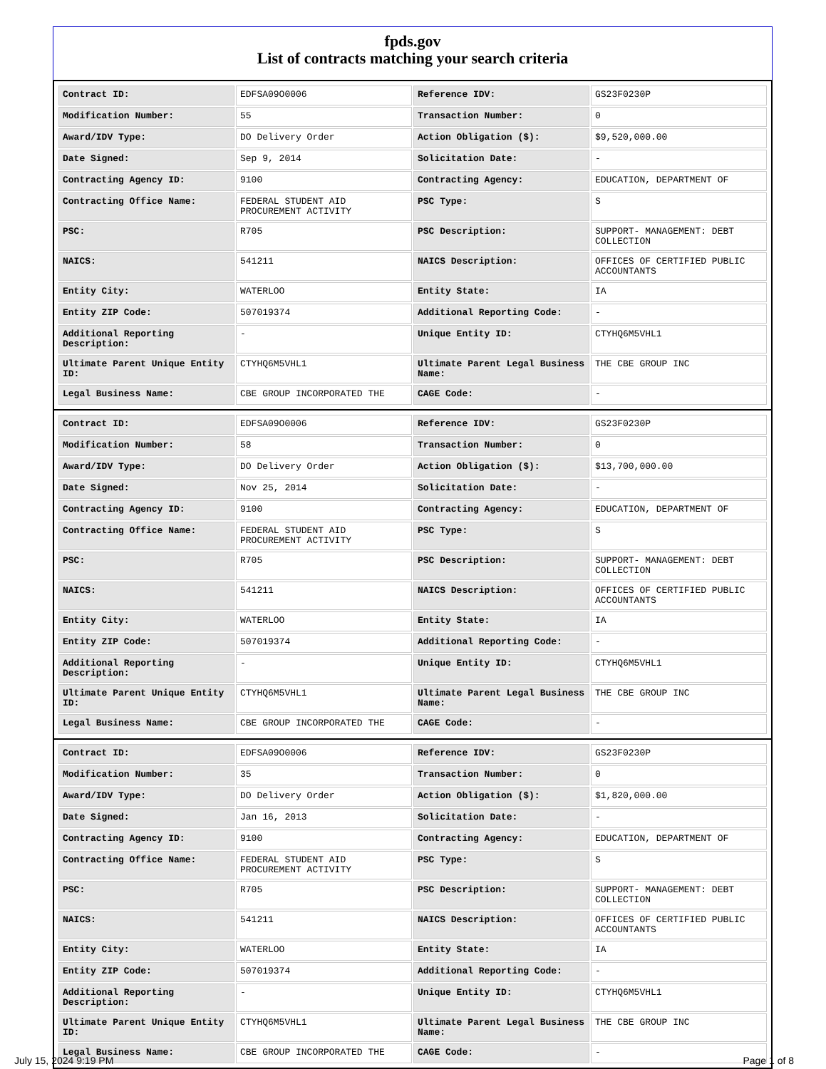fpds.gov
List of contracts matching your search criteria
| Contract ID: | EDFSA09O0006 | Reference IDV: | GS23F0230P |
| Modification Number: | 55 | Transaction Number: | 0 |
| Award/IDV Type: | DO Delivery Order | Action Obligation ($): | $9,520,000.00 |
| Date Signed: | Sep 9, 2014 | Solicitation Date: | - |
| Contracting Agency ID: | 9100 | Contracting Agency: | EDUCATION, DEPARTMENT OF |
| Contracting Office Name: | FEDERAL STUDENT AID PROCUREMENT ACTIVITY | PSC Type: | S |
| PSC: | R705 | PSC Description: | SUPPORT- MANAGEMENT: DEBT COLLECTION |
| NAICS: | 541211 | NAICS Description: | OFFICES OF CERTIFIED PUBLIC ACCOUNTANTS |
| Entity City: | WATERLOO | Entity State: | IA |
| Entity ZIP Code: | 507019374 | Additional Reporting Code: | - |
| Additional Reporting Description: | - | Unique Entity ID: | CTYHQ6M5VHL1 |
| Ultimate Parent Unique Entity ID: | CTYHQ6M5VHL1 | Ultimate Parent Legal Business Name: | THE CBE GROUP INC |
| Legal Business Name: | CBE GROUP INCORPORATED THE | CAGE Code: | - |
| Contract ID: | EDFSA09O0006 | Reference IDV: | GS23F0230P |
| Modification Number: | 58 | Transaction Number: | 0 |
| Award/IDV Type: | DO Delivery Order | Action Obligation ($): | $13,700,000.00 |
| Date Signed: | Nov 25, 2014 | Solicitation Date: | - |
| Contracting Agency ID: | 9100 | Contracting Agency: | EDUCATION, DEPARTMENT OF |
| Contracting Office Name: | FEDERAL STUDENT AID PROCUREMENT ACTIVITY | PSC Type: | S |
| PSC: | R705 | PSC Description: | SUPPORT- MANAGEMENT: DEBT COLLECTION |
| NAICS: | 541211 | NAICS Description: | OFFICES OF CERTIFIED PUBLIC ACCOUNTANTS |
| Entity City: | WATERLOO | Entity State: | IA |
| Entity ZIP Code: | 507019374 | Additional Reporting Code: | - |
| Additional Reporting Description: | - | Unique Entity ID: | CTYHQ6M5VHL1 |
| Ultimate Parent Unique Entity ID: | CTYHQ6M5VHL1 | Ultimate Parent Legal Business Name: | THE CBE GROUP INC |
| Legal Business Name: | CBE GROUP INCORPORATED THE | CAGE Code: | - |
| Contract ID: | EDFSA09O0006 | Reference IDV: | GS23F0230P |
| Modification Number: | 35 | Transaction Number: | 0 |
| Award/IDV Type: | DO Delivery Order | Action Obligation ($): | $1,820,000.00 |
| Date Signed: | Jan 16, 2013 | Solicitation Date: | - |
| Contracting Agency ID: | 9100 | Contracting Agency: | EDUCATION, DEPARTMENT OF |
| Contracting Office Name: | FEDERAL STUDENT AID PROCUREMENT ACTIVITY | PSC Type: | S |
| PSC: | R705 | PSC Description: | SUPPORT- MANAGEMENT: DEBT COLLECTION |
| NAICS: | 541211 | NAICS Description: | OFFICES OF CERTIFIED PUBLIC ACCOUNTANTS |
| Entity City: | WATERLOO | Entity State: | IA |
| Entity ZIP Code: | 507019374 | Additional Reporting Code: | - |
| Additional Reporting Description: | - | Unique Entity ID: | CTYHQ6M5VHL1 |
| Ultimate Parent Unique Entity ID: | CTYHQ6M5VHL1 | Ultimate Parent Legal Business Name: | THE CBE GROUP INC |
| Legal Business Name: | CBE GROUP INCORPORATED THE | CAGE Code: | - |
July 15, 2024 9:19 PM Page 1 of 8